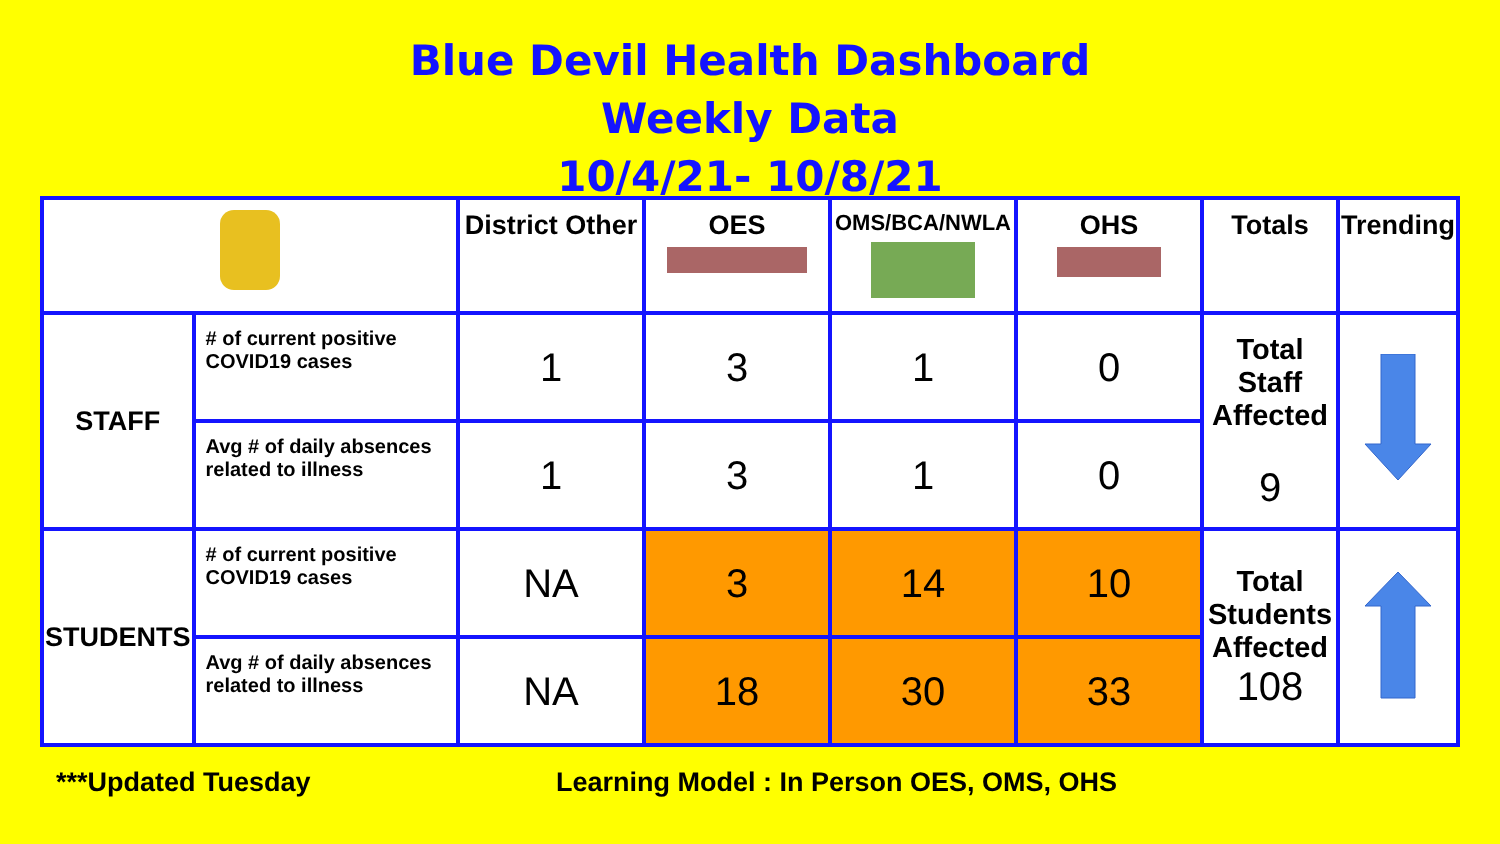Blue Devil Health Dashboard
Weekly Data
10/4/21- 10/8/21
| | | District Other | OES | OMS/BCA/NWLA | OHS | Totals | Trending |
| --- | --- | --- | --- | --- | --- | --- | --- |
| STAFF | # of current positive COVID19 cases | 1 | 3 | 1 | 0 | Total Staff Affected 9 | |
| | Avg # of daily absences related to illness | 1 | 3 | 1 | 0 | | |
| STUDENTS | # of current positive COVID19 cases | NA | 3 | 14 | 10 | Total Students Affected 108 | |
| | Avg # of daily absences related to illness | NA | 18 | 30 | 33 | | |
***Updated Tuesday Learning Model : In Person OES, OMS, OHS